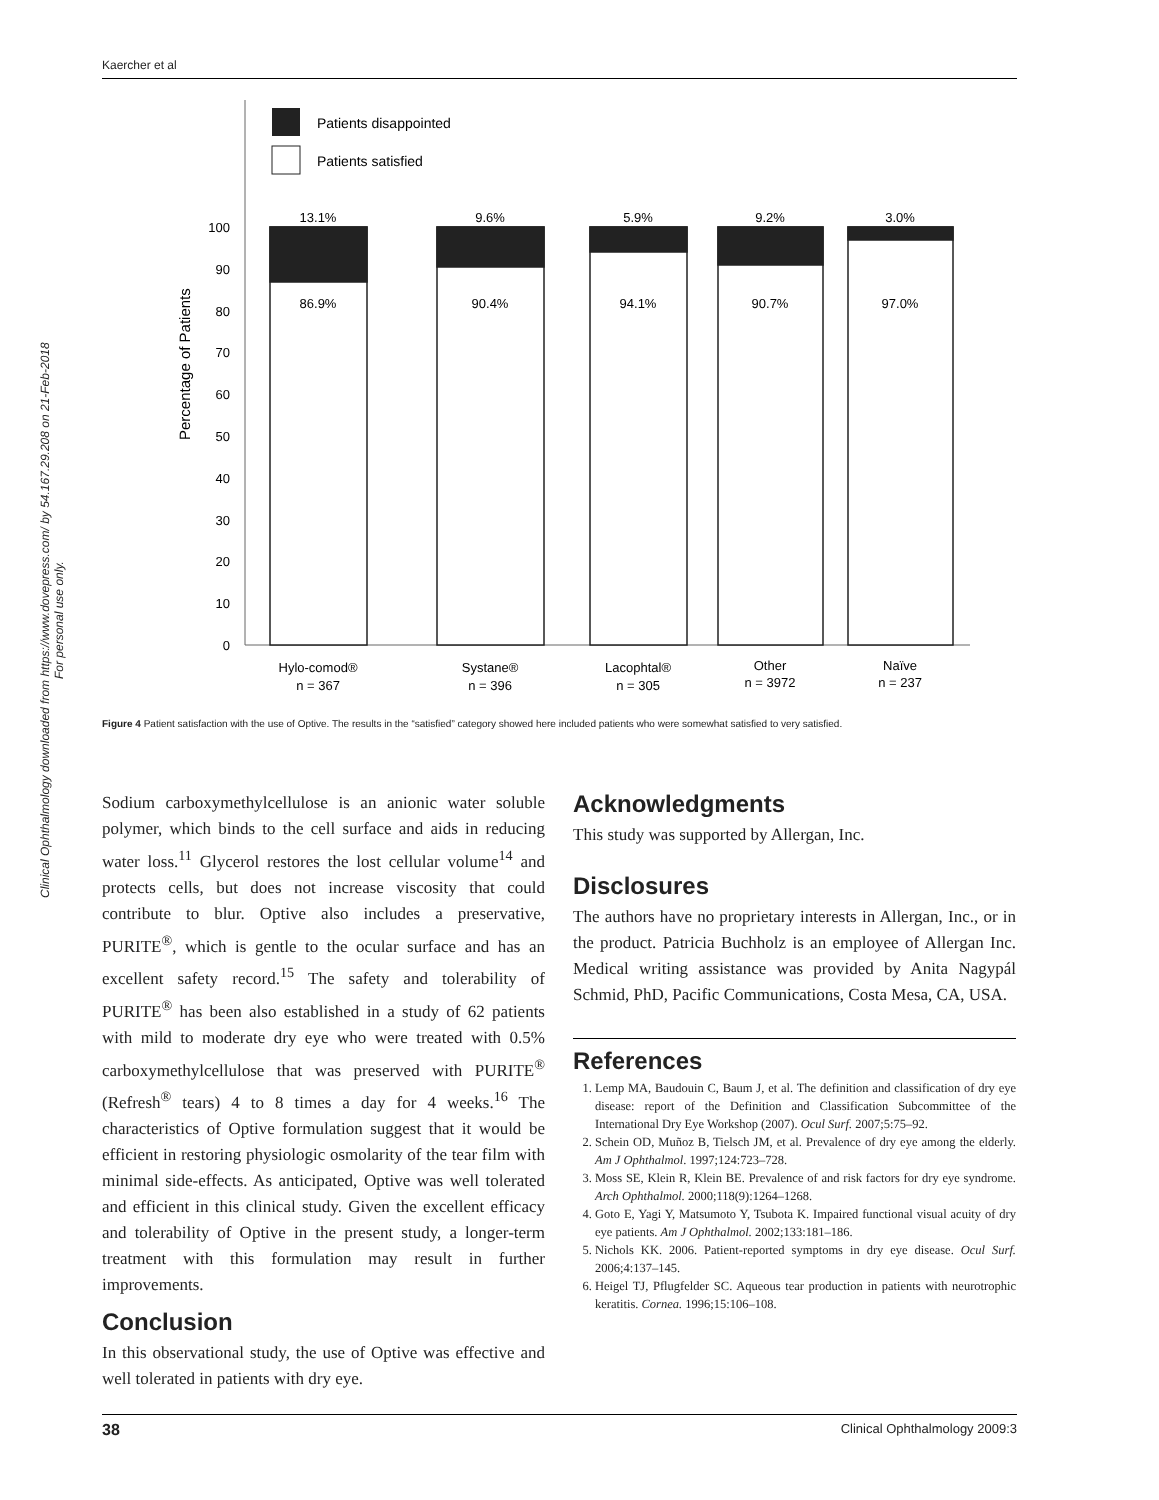Kaercher et al
Clinical Ophthalmology downloaded from https://www.dovepress.com/ by 54.167.29.208 on 21-Feb-2018
For personal use only.
Patients disappointed
Patients satisfied
Percentage of Patients
0
10
20
30
40
50
60
70
80
90
100
13.1%
9.6%
5.9%
9.2%
3.0%
86.9%
90.4%
94.1%
90.7%
97.0%
Hylo-comod®
n = 367
Systane®
n = 396
Lacophtal®
n = 305
Other
n = 3972
Naïve
n = 237
Figure 4 Patient satisfaction with the use of Optive. The results in the “satisfied” category showed here included patients who were somewhat satisfied to very satisfied.
Sodium carboxymethylcellulose is an anionic water soluble polymer, which binds to the cell surface and aids in reducing water loss.<sup>11</sup> Glycerol restores the lost cellular volume<sup>14</sup> and protects cells, but does not increase viscosity that could contribute to blur. Optive also includes a preservative, PURITE<sup>®</sup>, which is gentle to the ocular surface and has an excellent safety record.<sup>15</sup> The safety and tolerability of PURITE<sup>®</sup> has been also established in a study of 62 patients with mild to moderate dry eye who were treated with 0.5% carboxymethylcellulose that was preserved with PURITE<sup>®</sup> (Refresh<sup>®</sup> tears) 4 to 8 times a day for 4 weeks.<sup>16</sup> The characteristics of Optive formulation suggest that it would be efficient in restoring physiologic osmolarity of the tear film with minimal side-effects. As anticipated, Optive was well tolerated and efficient in this clinical study. Given the excellent efficacy and tolerability of Optive in the present study, a longer-term treatment with this formulation may result in further improvements.
Conclusion
In this observational study, the use of Optive was effective and well tolerated in patients with dry eye.
Acknowledgments
This study was supported by Allergan, Inc.
Disclosures
The authors have no proprietary interests in Allergan, Inc., or in the product. Patricia Buchholz is an employee of Allergan Inc. Medical writing assistance was provided by Anita Nagypál Schmid, PhD, Pacific Communications, Costa Mesa, CA, USA.
References
1. Lemp MA, Baudouin C, Baum J, et al. The definition and classification of dry eye disease: report of the Definition and Classification Subcommittee of the International Dry Eye Workshop (2007). Ocul Surf. 2007;5:75–92.
2. Schein OD, Muñoz B, Tielsch JM, et al. Prevalence of dry eye among the elderly. Am J Ophthalmol. 1997;124:723–728.
3. Moss SE, Klein R, Klein BE. Prevalence of and risk factors for dry eye syndrome. Arch Ophthalmol. 2000;118(9):1264–1268.
4. Goto E, Yagi Y, Matsumoto Y, Tsubota K. Impaired functional visual acuity of dry eye patients. Am J Ophthalmol. 2002;133:181–186.
5. Nichols KK. 2006. Patient-reported symptoms in dry eye disease. Ocul Surf. 2006;4:137–145.
6. Heigel TJ, Pflugfelder SC. Aqueous tear production in patients with neurotrophic keratitis. Cornea. 1996;15:106–108.
38 Clinical Ophthalmology 2009:3